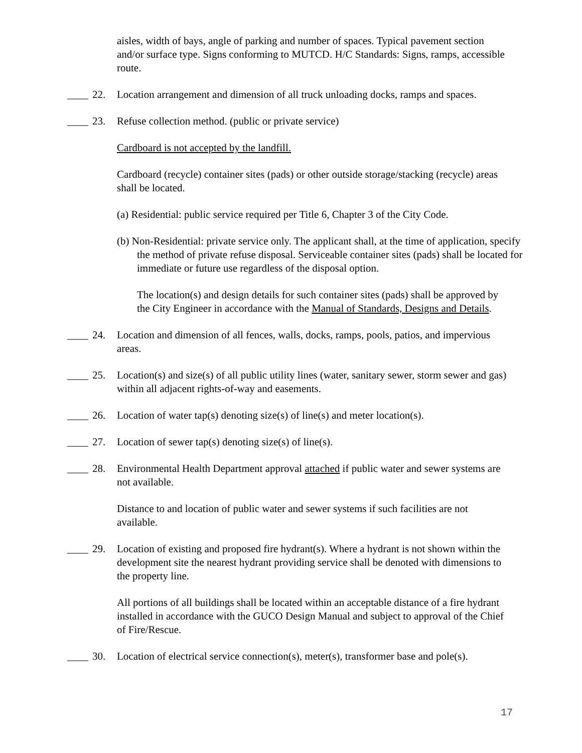aisles, width of bays, angle of parking and number of spaces. Typical pavement section and/or surface type. Signs conforming to MUTCD. H/C Standards: Signs, ramps, accessible route.
____ 22. Location arrangement and dimension of all truck unloading docks, ramps and spaces.
____ 23. Refuse collection method. (public or private service)
Cardboard is not accepted by the landfill.
Cardboard (recycle) container sites (pads) or other outside storage/stacking (recycle) areas shall be located.
(a) Residential: public service required per Title 6, Chapter 3 of the City Code.
(b) Non-Residential: private service only. The applicant shall, at the time of application, specify the method of private refuse disposal. Serviceable container sites (pads) shall be located for immediate or future use regardless of the disposal option.
The location(s) and design details for such container sites (pads) shall be approved by the City Engineer in accordance with the Manual of Standards, Designs and Details.
____ 24. Location and dimension of all fences, walls, docks, ramps, pools, patios, and impervious areas.
____ 25. Location(s) and size(s) of all public utility lines (water, sanitary sewer, storm sewer and gas) within all adjacent rights-of-way and easements.
____ 26. Location of water tap(s) denoting size(s) of line(s) and meter location(s).
____ 27. Location of sewer tap(s) denoting size(s) of line(s).
____ 28. Environmental Health Department approval attached if public water and sewer systems are not available.
Distance to and location of public water and sewer systems if such facilities are not available.
____ 29. Location of existing and proposed fire hydrant(s). Where a hydrant is not shown within the development site the nearest hydrant providing service shall be denoted with dimensions to the property line.
All portions of all buildings shall be located within an acceptable distance of a fire hydrant installed in accordance with the GUCO Design Manual and subject to approval of the Chief of Fire/Rescue.
____ 30. Location of electrical service connection(s), meter(s), transformer base and pole(s).
17